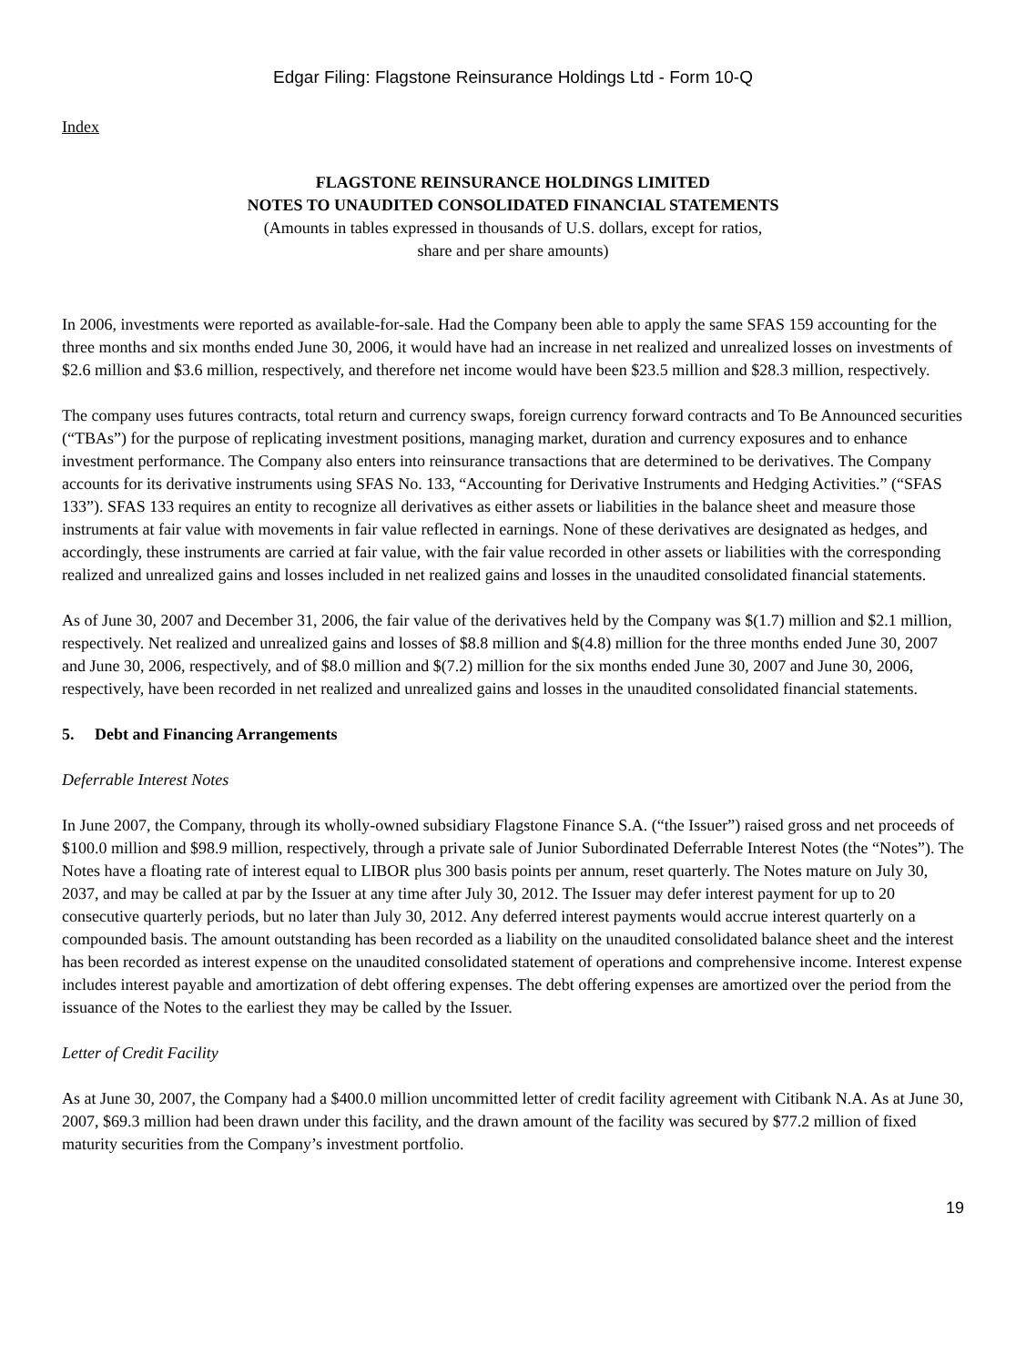Edgar Filing: Flagstone Reinsurance Holdings Ltd - Form 10-Q
Index
FLAGSTONE REINSURANCE HOLDINGS LIMITED
NOTES TO UNAUDITED CONSOLIDATED FINANCIAL STATEMENTS
(Amounts in tables expressed in thousands of U.S. dollars, except for ratios,
share and per share amounts)
In 2006, investments were reported as available-for-sale. Had the Company been able to apply the same SFAS 159 accounting for the three months and six months ended June 30, 2006, it would have had an increase in net realized and unrealized losses on investments of $2.6 million and $3.6 million, respectively, and therefore net income would have been $23.5 million and $28.3 million, respectively.
The company uses futures contracts, total return and currency swaps, foreign currency forward contracts and To Be Announced securities (“TBAs”) for the purpose of replicating investment positions, managing market, duration and currency exposures and to enhance investment performance. The Company also enters into reinsurance transactions that are determined to be derivatives. The Company accounts for its derivative instruments using SFAS No. 133, “Accounting for Derivative Instruments and Hedging Activities.” (“SFAS 133”). SFAS 133 requires an entity to recognize all derivatives as either assets or liabilities in the balance sheet and measure those instruments at fair value with movements in fair value reflected in earnings. None of these derivatives are designated as hedges, and accordingly, these instruments are carried at fair value, with the fair value recorded in other assets or liabilities with the corresponding realized and unrealized gains and losses included in net realized gains and losses in the unaudited consolidated financial statements.
As of June 30, 2007 and December 31, 2006, the fair value of the derivatives held by the Company was $(1.7) million and $2.1 million, respectively. Net realized and unrealized gains and losses of $8.8 million and $(4.8) million for the three months ended June 30, 2007 and June 30, 2006, respectively, and of $8.0 million and $(7.2) million for the six months ended June 30, 2007 and June 30, 2006, respectively, have been recorded in net realized and unrealized gains and losses in the unaudited consolidated financial statements.
5. Debt and Financing Arrangements
Deferrable Interest Notes
In June 2007, the Company, through its wholly-owned subsidiary Flagstone Finance S.A. (“the Issuer”) raised gross and net proceeds of $100.0 million and $98.9 million, respectively, through a private sale of Junior Subordinated Deferrable Interest Notes (the “Notes”). The Notes have a floating rate of interest equal to LIBOR plus 300 basis points per annum, reset quarterly. The Notes mature on July 30, 2037, and may be called at par by the Issuer at any time after July 30, 2012. The Issuer may defer interest payment for up to 20 consecutive quarterly periods, but no later than July 30, 2012. Any deferred interest payments would accrue interest quarterly on a compounded basis. The amount outstanding has been recorded as a liability on the unaudited consolidated balance sheet and the interest has been recorded as interest expense on the unaudited consolidated statement of operations and comprehensive income. Interest expense includes interest payable and amortization of debt offering expenses. The debt offering expenses are amortized over the period from the issuance of the Notes to the earliest they may be called by the Issuer.
Letter of Credit Facility
As at June 30, 2007, the Company had a $400.0 million uncommitted letter of credit facility agreement with Citibank N.A. As at June 30, 2007, $69.3 million had been drawn under this facility, and the drawn amount of the facility was secured by $77.2 million of fixed maturity securities from the Company’s investment portfolio.
19